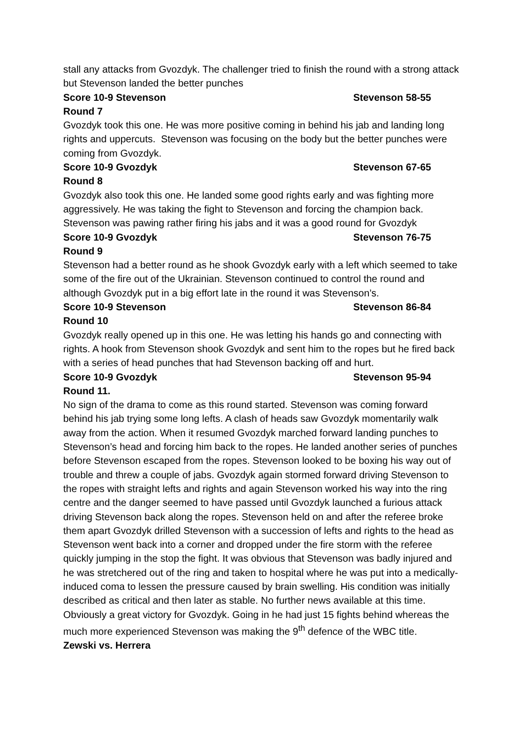stall any attacks from Gvozdyk. The challenger tried to finish the round with a strong attack but Stevenson landed the better punches
Score 10-9 Stevenson Stevenson 58-55
Round 7
Gvozdyk took this one. He was more positive coming in behind his jab and landing long rights and uppercuts. Stevenson was focusing on the body but the better punches were coming from Gvozdyk.
Score 10-9 Gvozdyk Stevenson 67-65
Round 8
Gvozdyk also took this one. He landed some good rights early and was fighting more aggressively. He was taking the fight to Stevenson and forcing the champion back. Stevenson was pawing rather firing his jabs and it was a good round for Gvozdyk
Score 10-9 Gvozdyk Stevenson 76-75
Round 9
Stevenson had a better round as he shook Gvozdyk early with a left which seemed to take some of the fire out of the Ukrainian. Stevenson continued to control the round and although Gvozdyk put in a big effort late in the round it was Stevenson’s.
Score 10-9 Stevenson Stevenson 86-84
Round 10
Gvozdyk really opened up in this one. He was letting his hands go and connecting with rights. A hook from Stevenson shook Gvozdyk and sent him to the ropes but he fired back with a series of head punches that had Stevenson backing off and hurt.
Score 10-9 Gvozdyk Stevenson 95-94
Round 11.
No sign of the drama to come as this round started. Stevenson was coming forward behind his jab trying some long lefts. A clash of heads saw Gvozdyk momentarily walk away from the action. When it resumed Gvozdyk marched forward landing punches to Stevenson’s head and forcing him back to the ropes. He landed another series of punches before Stevenson escaped from the ropes. Stevenson looked to be boxing his way out of trouble and threw a couple of jabs. Gvozdyk again stormed forward driving Stevenson to the ropes with straight lefts and rights and again Stevenson worked his way into the ring centre and the danger seemed to have passed until Gvozdyk launched a furious attack driving Stevenson back along the ropes. Stevenson held on and after the referee broke them apart Gvozdyk drilled Stevenson with a succession of lefts and rights to the head as Stevenson went back into a corner and dropped under the fire storm with the referee quickly jumping in the stop the fight. It was obvious that Stevenson was badly injured and he was stretchered out of the ring and taken to hospital where he was put into a medically-induced coma to lessen the pressure caused by brain swelling. His condition was initially described as critical and then later as stable. No further news available at this time. Obviously a great victory for Gvozdyk. Going in he had just 15 fights behind whereas the much more experienced Stevenson was making the 9<sup>th</sup> defence of the WBC title.
Zewski vs. Herrera